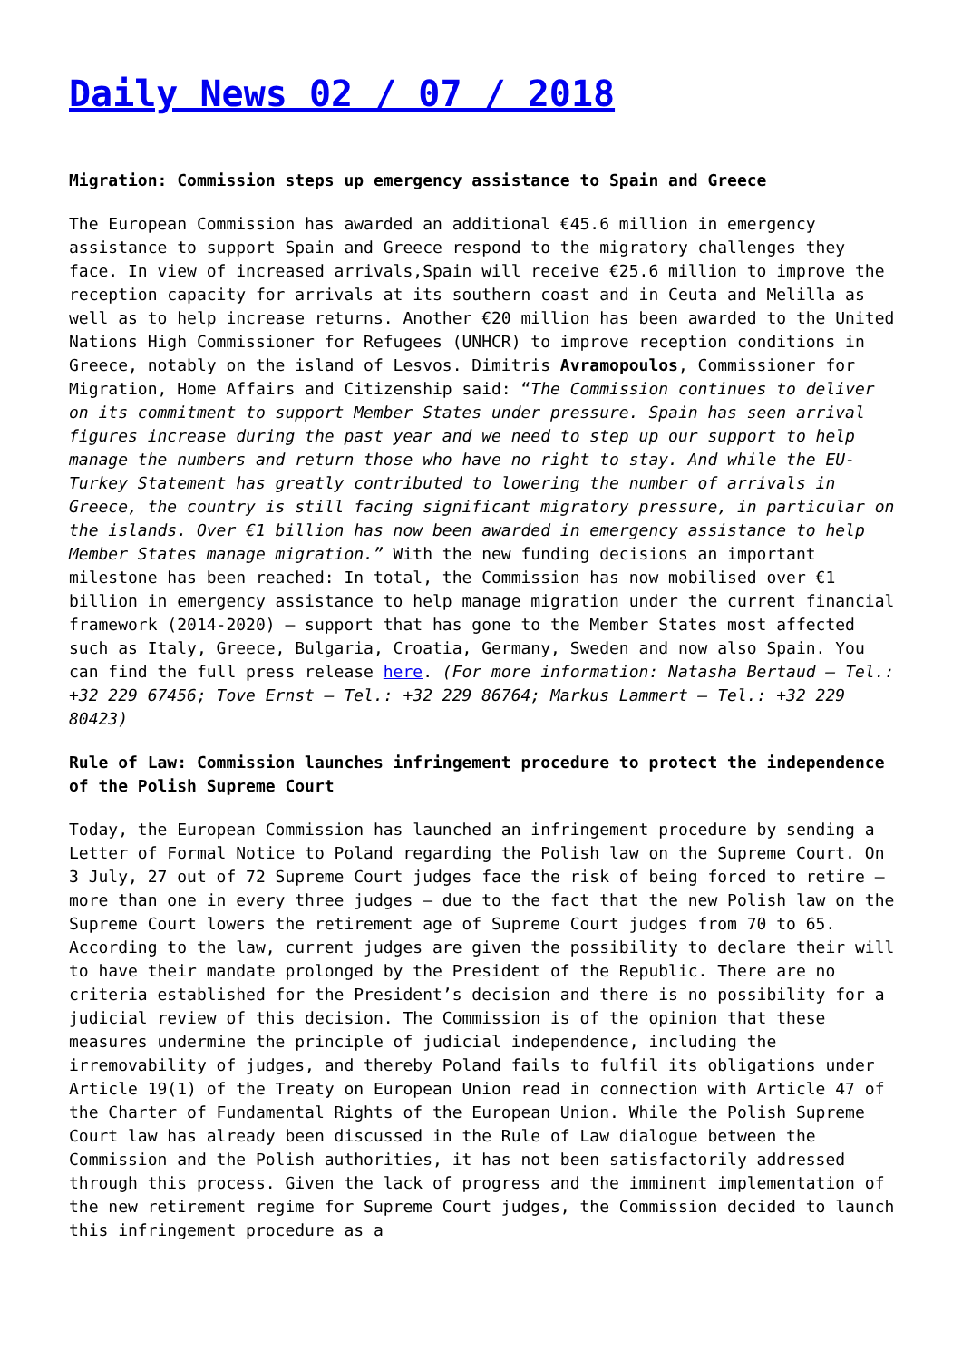Daily News 02 / 07 / 2018
Migration: Commission steps up emergency assistance to Spain and Greece
The European Commission has awarded an additional €45.6 million in emergency assistance to support Spain and Greece respond to the migratory challenges they face. In view of increased arrivals,Spain will receive €25.6 million to improve the reception capacity for arrivals at its southern coast and in Ceuta and Melilla as well as to help increase returns. Another €20 million has been awarded to the United Nations High Commissioner for Refugees (UNHCR) to improve reception conditions in Greece, notably on the island of Lesvos. Dimitris Avramopoulos, Commissioner for Migration, Home Affairs and Citizenship said: “The Commission continues to deliver on its commitment to support Member States under pressure. Spain has seen arrival figures increase during the past year and we need to step up our support to help manage the numbers and return those who have no right to stay. And while the EU-Turkey Statement has greatly contributed to lowering the number of arrivals in Greece, the country is still facing significant migratory pressure, in particular on the islands. Over €1 billion has now been awarded in emergency assistance to help Member States manage migration.” With the new funding decisions an important milestone has been reached: In total, the Commission has now mobilised over €1 billion in emergency assistance to help manage migration under the current financial framework (2014-2020) – support that has gone to the Member States most affected such as Italy, Greece, Bulgaria, Croatia, Germany, Sweden and now also Spain. You can find the full press release here. (For more information: Natasha Bertaud – Tel.: +32 229 67456; Tove Ernst – Tel.: +32 229 86764; Markus Lammert – Tel.: +32 229 80423)
Rule of Law: Commission launches infringement procedure to protect the independence of the Polish Supreme Court
Today, the European Commission has launched an infringement procedure by sending a Letter of Formal Notice to Poland regarding the Polish law on the Supreme Court. On 3 July, 27 out of 72 Supreme Court judges face the risk of being forced to retire – more than one in every three judges – due to the fact that the new Polish law on the Supreme Court lowers the retirement age of Supreme Court judges from 70 to 65. According to the law, current judges are given the possibility to declare their will to have their mandate prolonged by the President of the Republic. There are no criteria established for the President’s decision and there is no possibility for a judicial review of this decision. The Commission is of the opinion that these measures undermine the principle of judicial independence, including the irremovability of judges, and thereby Poland fails to fulfil its obligations under Article 19(1) of the Treaty on European Union read in connection with Article 47 of the Charter of Fundamental Rights of the European Union. While the Polish Supreme Court law has already been discussed in the Rule of Law dialogue between the Commission and the Polish authorities, it has not been satisfactorily addressed through this process. Given the lack of progress and the imminent implementation of the new retirement regime for Supreme Court judges, the Commission decided to launch this infringement procedure as a